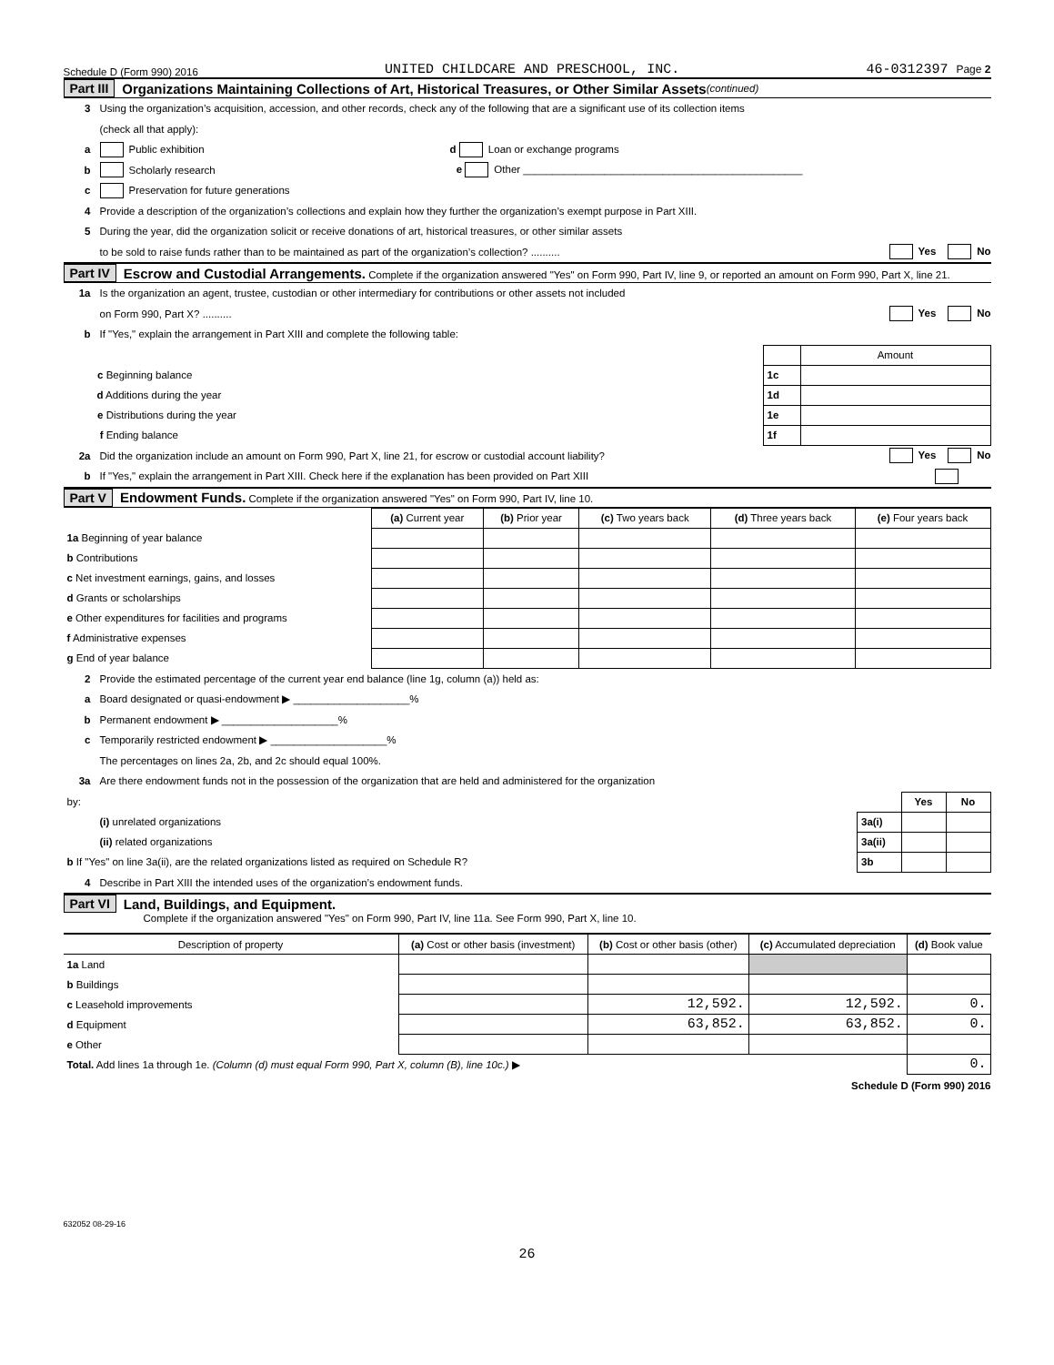Schedule D (Form 990) 2016 UNITED CHILDCARE AND PRESCHOOL, INC. 46-0312397 Page 2
Part III Organizations Maintaining Collections of Art, Historical Treasures, or Other Similar Assets (continued)
3 Using the organization’s acquisition, accession, and other records, check any of the following that are a significant use of its collection items
(check all that apply):
a Public exhibition d Loan or exchange programs
b Scholarly research e Other ________________________________________________
c Preservation for future generations
4 Provide a description of the organization’s collections and explain how they further the organization’s exempt purpose in Part XIII.
5 During the year, did the organization solicit or receive donations of art, historical treasures, or other similar assets
to be sold to raise funds rather than to be maintained as part of the organization’s collection? .......... Yes No
Part IV Escrow and Custodial Arrangements. Complete if the organization answered "Yes" on Form 990, Part IV, line 9, or reported an amount on Form 990, Part X, line 21.
1a Is the organization an agent, trustee, custodian or other intermediary for contributions or other assets not included
on Form 990, Part X? .......... Yes No
b If "Yes," explain the arrangement in Part XIII and complete the following table:
| | | Amount |
| c Beginning balance | 1c | |
| d Additions during the year | 1d | |
| e Distributions during the year | 1e | |
| f Ending balance | 1f | |
2a Did the organization include an amount on Form 990, Part X, line 21, for escrow or custodial account liability? Yes No
b If "Yes," explain the arrangement in Part XIII. Check here if the explanation has been provided on Part XIII
Part V Endowment Funds. Complete if the organization answered "Yes" on Form 990, Part IV, line 10.
| | (a) Current year | (b) Prior year | (c) Two years back | (d) Three years back | (e) Four years back |
| 1a Beginning of year balance | | | | | |
| b Contributions | | | | | |
| c Net investment earnings, gains, and losses | | | | | |
| d Grants or scholarships | | | | | |
| e Other expenditures for facilities and programs | | | | | |
| f Administrative expenses | | | | | |
| g End of year balance | | | | | |
2 Provide the estimated percentage of the current year end balance (line 1g, column (a)) held as:
a Board designated or quasi-endowment ▶ ____________________%
b Permanent endowment ▶ ____________________%
c Temporarily restricted endowment ▶ ____________________%
The percentages on lines 2a, 2b, and 2c should equal 100%.
3a Are there endowment funds not in the possession of the organization that are held and administered for the organization
| by: | | Yes | No |
| (i) unrelated organizations | 3a(i) | | |
| (ii) related organizations | 3a(ii) | | |
| b If "Yes" on line 3a(ii), are the related organizations listed as required on Schedule R? | 3b | | |
4 Describe in Part XIII the intended uses of the organization’s endowment funds.
Part VI Land, Buildings, and Equipment.
Complete if the organization answered "Yes" on Form 990, Part IV, line 11a. See Form 990, Part X, line 10.
| Description of property | (a) Cost or other basis (investment) | (b) Cost or other basis (other) | (c) Accumulated depreciation | (d) Book value |
| --- | --- | --- | --- | --- |
| 1a Land | | | | |
| b Buildings | | | | |
| c Leasehold improvements | | 12,592. | 12,592. | 0. |
| d Equipment | | 63,852. | 63,852. | 0. |
| e Other | | | | |
| Total. Add lines 1a through 1e. (Column (d) must equal Form 990, Part X, column (B), line 10c.) ▶ | | | | 0. |
Schedule D (Form 990) 2016
632052 08-29-16
26